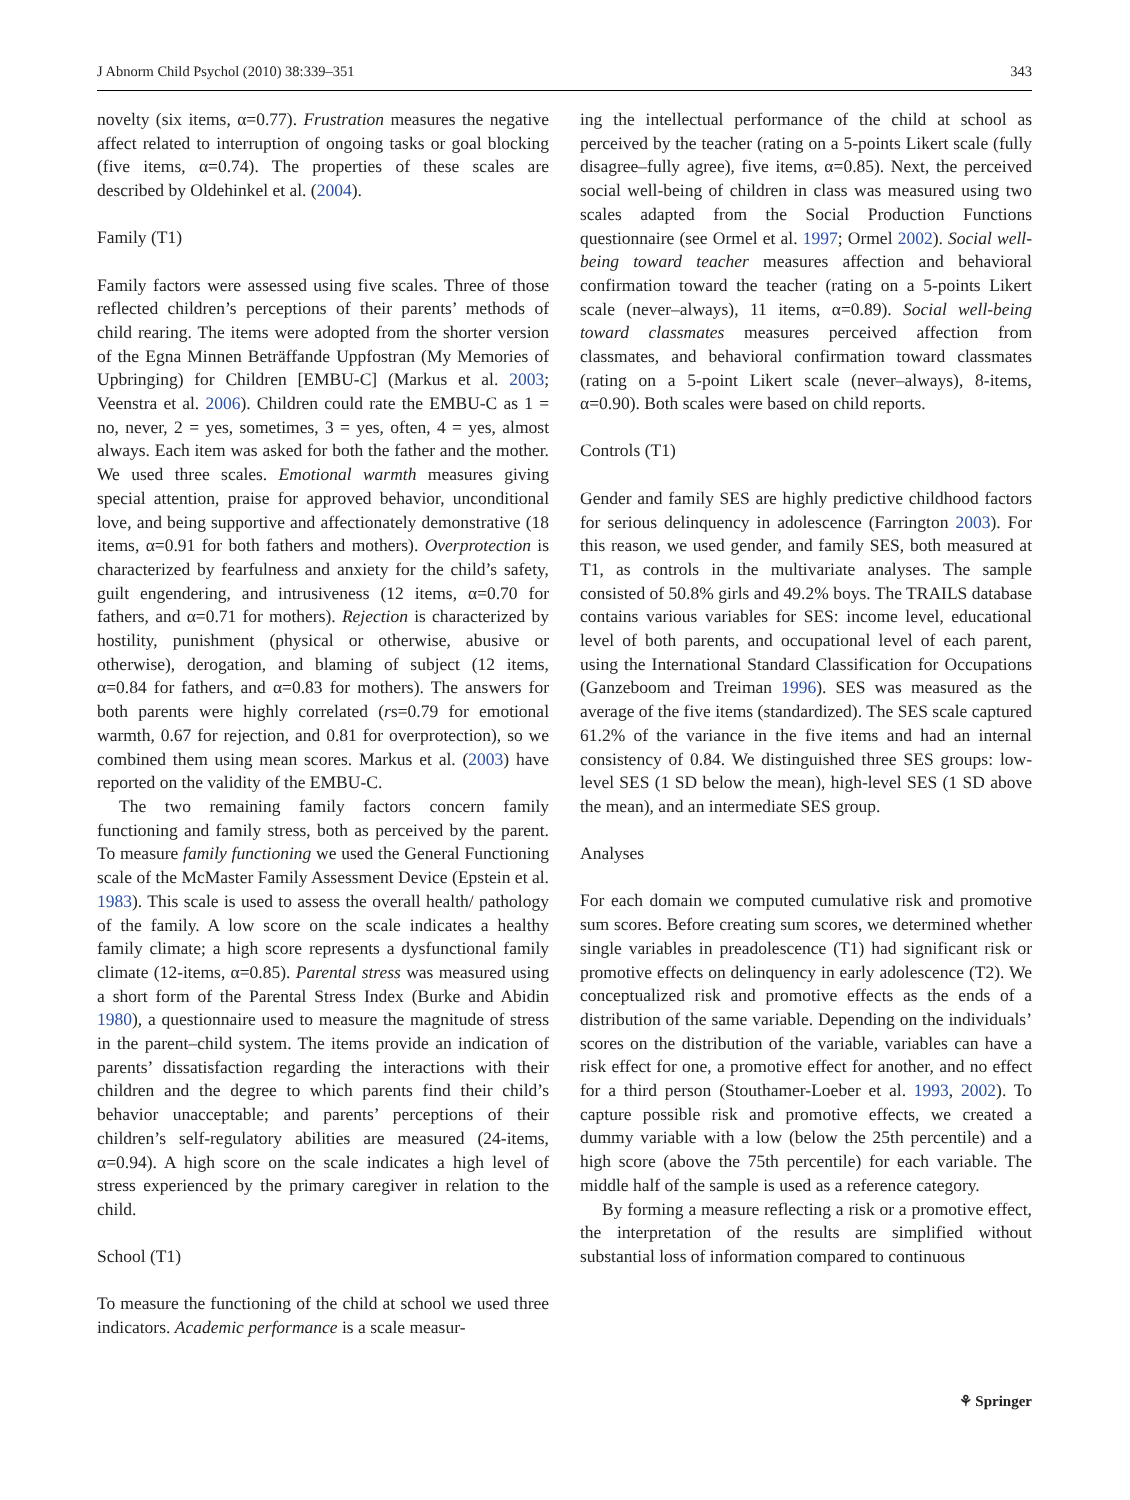J Abnorm Child Psychol (2010) 38:339–351 343
novelty (six items, α=0.77). Frustration measures the negative affect related to interruption of ongoing tasks or goal blocking (five items, α=0.74). The properties of these scales are described by Oldehinkel et al. (2004).
Family (T1)
Family factors were assessed using five scales. Three of those reflected children’s perceptions of their parents’ methods of child rearing. The items were adopted from the shorter version of the Egna Minnen Beträffande Uppfostran (My Memories of Upbringing) for Children [EMBU-C] (Markus et al. 2003; Veenstra et al. 2006). Children could rate the EMBU-C as 1 = no, never, 2 = yes, sometimes, 3 = yes, often, 4 = yes, almost always. Each item was asked for both the father and the mother. We used three scales. Emotional warmth measures giving special attention, praise for approved behavior, unconditional love, and being supportive and affectionately demonstrative (18 items, α=0.91 for both fathers and mothers). Overprotection is characterized by fearfulness and anxiety for the child’s safety, guilt engendering, and intrusiveness (12 items, α=0.70 for fathers, and α=0.71 for mothers). Rejection is characterized by hostility, punishment (physical or otherwise, abusive or otherwise), derogation, and blaming of subject (12 items, α=0.84 for fathers, and α=0.83 for mothers). The answers for both parents were highly correlated (rs=0.79 for emotional warmth, 0.67 for rejection, and 0.81 for overprotection), so we combined them using mean scores. Markus et al. (2003) have reported on the validity of the EMBU-C.
The two remaining family factors concern family functioning and family stress, both as perceived by the parent. To measure family functioning we used the General Functioning scale of the McMaster Family Assessment Device (Epstein et al. 1983). This scale is used to assess the overall health/ pathology of the family. A low score on the scale indicates a healthy family climate; a high score represents a dysfunctional family climate (12-items, α=0.85). Parental stress was measured using a short form of the Parental Stress Index (Burke and Abidin 1980), a questionnaire used to measure the magnitude of stress in the parent–child system. The items provide an indication of parents’ dissatisfaction regarding the interactions with their children and the degree to which parents find their child’s behavior unacceptable; and parents’ perceptions of their children’s self-regulatory abilities are measured (24-items, α=0.94). A high score on the scale indicates a high level of stress experienced by the primary caregiver in relation to the child.
School (T1)
To measure the functioning of the child at school we used three indicators. Academic performance is a scale measur-
ing the intellectual performance of the child at school as perceived by the teacher (rating on a 5-points Likert scale (fully disagree–fully agree), five items, α=0.85). Next, the perceived social well-being of children in class was measured using two scales adapted from the Social Production Functions questionnaire (see Ormel et al. 1997; Ormel 2002). Social well-being toward teacher measures affection and behavioral confirmation toward the teacher (rating on a 5-points Likert scale (never–always), 11 items, α=0.89). Social well-being toward classmates measures perceived affection from classmates, and behavioral confirmation toward classmates (rating on a 5-point Likert scale (never–always), 8-items, α=0.90). Both scales were based on child reports.
Controls (T1)
Gender and family SES are highly predictive childhood factors for serious delinquency in adolescence (Farrington 2003). For this reason, we used gender, and family SES, both measured at T1, as controls in the multivariate analyses. The sample consisted of 50.8% girls and 49.2% boys. The TRAILS database contains various variables for SES: income level, educational level of both parents, and occupational level of each parent, using the International Standard Classification for Occupations (Ganzeboom and Treiman 1996). SES was measured as the average of the five items (standardized). The SES scale captured 61.2% of the variance in the five items and had an internal consistency of 0.84. We distinguished three SES groups: low-level SES (1 SD below the mean), high-level SES (1 SD above the mean), and an intermediate SES group.
Analyses
For each domain we computed cumulative risk and promotive sum scores. Before creating sum scores, we determined whether single variables in preadolescence (T1) had significant risk or promotive effects on delinquency in early adolescence (T2). We conceptualized risk and promotive effects as the ends of a distribution of the same variable. Depending on the individuals’ scores on the distribution of the variable, variables can have a risk effect for one, a promotive effect for another, and no effect for a third person (Stouthamer-Loeber et al. 1993, 2002). To capture possible risk and promotive effects, we created a dummy variable with a low (below the 25th percentile) and a high score (above the 75th percentile) for each variable. The middle half of the sample is used as a reference category.
By forming a measure reflecting a risk or a promotive effect, the interpretation of the results are simplified without substantial loss of information compared to continuous
⚘ Springer